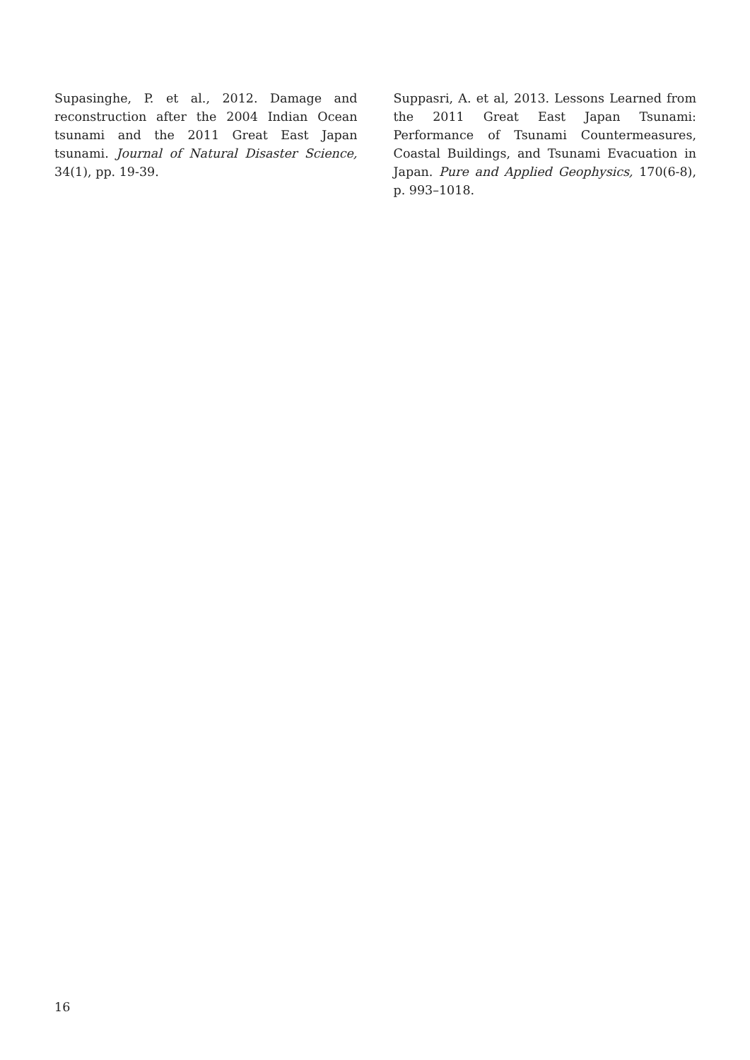Supasinghe, P. et al., 2012. Damage and reconstruction after the 2004 Indian Ocean tsunami and the 2011 Great East Japan tsunami. Journal of Natural Disaster Science, 34(1), pp. 19-39.
Suppasri, A. et al, 2013. Lessons Learned from the 2011 Great East Japan Tsunami: Performance of Tsunami Countermeasures, Coastal Buildings, and Tsunami Evacuation in Japan. Pure and Applied Geophysics, 170(6-8), p. 993–1018.
16